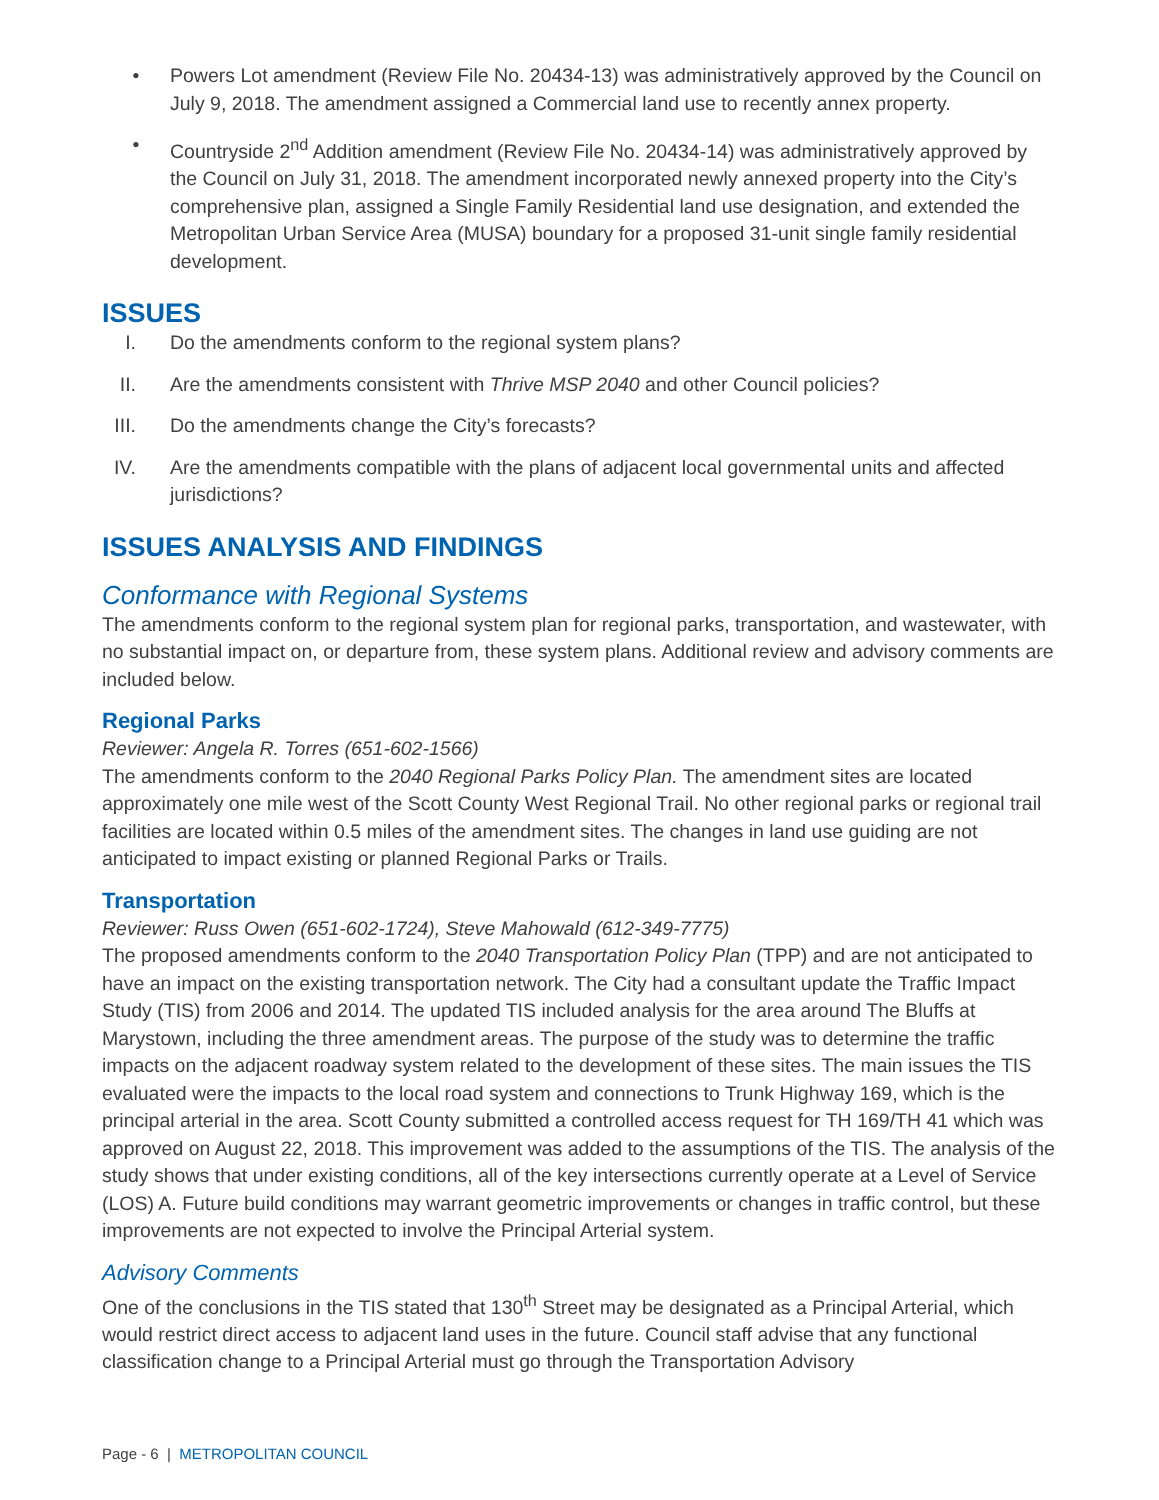• Powers Lot amendment (Review File No. 20434-13) was administratively approved by the Council on July 9, 2018. The amendment assigned a Commercial land use to recently annex property.
• Countryside 2<sup>nd</sup> Addition amendment (Review File No. 20434-14) was administratively approved by the Council on July 31, 2018. The amendment incorporated newly annexed property into the City’s comprehensive plan, assigned a Single Family Residential land use designation, and extended the Metropolitan Urban Service Area (MUSA) boundary for a proposed 31-unit single family residential development.
ISSUES
I. Do the amendments conform to the regional system plans?
II. Are the amendments consistent with Thrive MSP 2040 and other Council policies?
III. Do the amendments change the City’s forecasts?
IV. Are the amendments compatible with the plans of adjacent local governmental units and affected jurisdictions?
ISSUES ANALYSIS AND FINDINGS
Conformance with Regional Systems
The amendments conform to the regional system plan for regional parks, transportation, and wastewater, with no substantial impact on, or departure from, these system plans. Additional review and advisory comments are included below.
Regional Parks
Reviewer: Angela R. Torres (651-602-1566)
The amendments conform to the 2040 Regional Parks Policy Plan. The amendment sites are located approximately one mile west of the Scott County West Regional Trail. No other regional parks or regional trail facilities are located within 0.5 miles of the amendment sites. The changes in land use guiding are not anticipated to impact existing or planned Regional Parks or Trails.
Transportation
Reviewer: Russ Owen (651-602-1724), Steve Mahowald (612-349-7775)
The proposed amendments conform to the 2040 Transportation Policy Plan (TPP) and are not anticipated to have an impact on the existing transportation network. The City had a consultant update the Traffic Impact Study (TIS) from 2006 and 2014. The updated TIS included analysis for the area around The Bluffs at Marystown, including the three amendment areas. The purpose of the study was to determine the traffic impacts on the adjacent roadway system related to the development of these sites. The main issues the TIS evaluated were the impacts to the local road system and connections to Trunk Highway 169, which is the principal arterial in the area. Scott County submitted a controlled access request for TH 169/TH 41 which was approved on August 22, 2018. This improvement was added to the assumptions of the TIS. The analysis of the study shows that under existing conditions, all of the key intersections currently operate at a Level of Service (LOS) A. Future build conditions may warrant geometric improvements or changes in traffic control, but these improvements are not expected to involve the Principal Arterial system.
Advisory Comments
One of the conclusions in the TIS stated that 130<sup>th</sup> Street may be designated as a Principal Arterial, which would restrict direct access to adjacent land uses in the future. Council staff advise that any functional classification change to a Principal Arterial must go through the Transportation Advisory
Page - 6 | METROPOLITAN COUNCIL